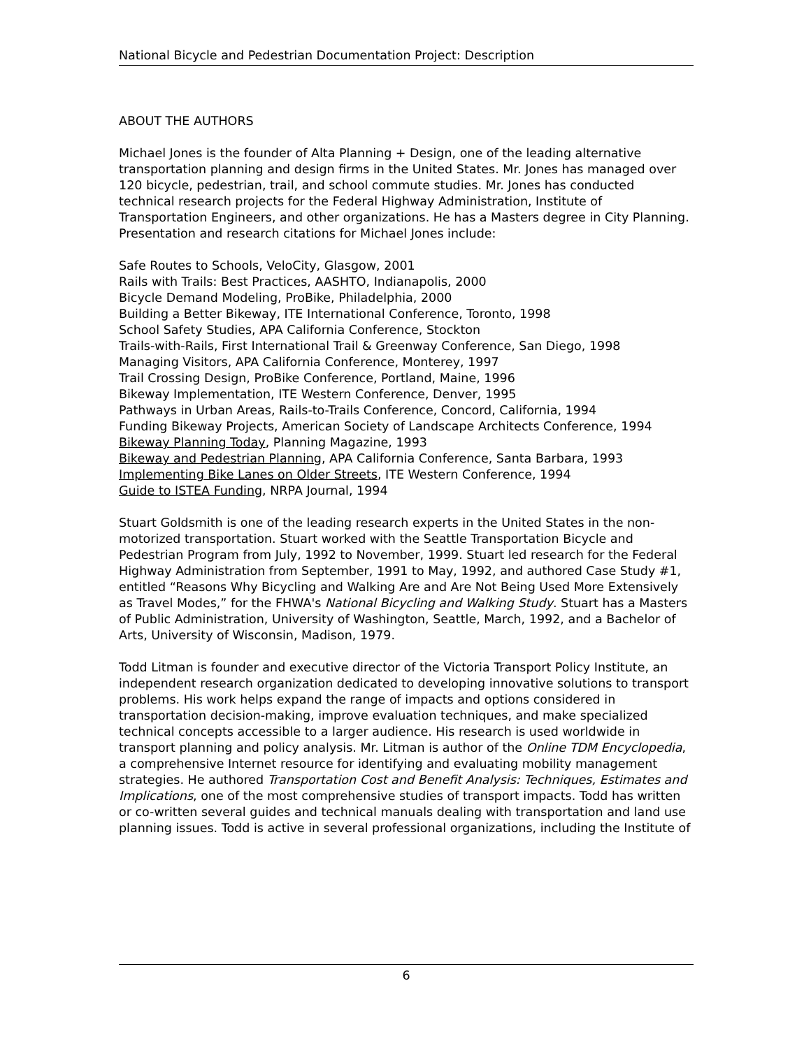National Bicycle and Pedestrian Documentation Project: Description
ABOUT THE AUTHORS
Michael Jones is the founder of Alta Planning + Design, one of the leading alternative transportation planning and design firms in the United States. Mr. Jones has managed over 120 bicycle, pedestrian, trail, and school commute studies. Mr. Jones has conducted technical research projects for the Federal Highway Administration, Institute of Transportation Engineers, and other organizations. He has a Masters degree in City Planning. Presentation and research citations for Michael Jones include:
Safe Routes to Schools, VeloCity, Glasgow, 2001
Rails with Trails: Best Practices, AASHTO, Indianapolis, 2000
Bicycle Demand Modeling, ProBike, Philadelphia, 2000
Building a Better Bikeway, ITE International Conference, Toronto, 1998
School Safety Studies, APA California Conference, Stockton
Trails-with-Rails, First International Trail & Greenway Conference, San Diego, 1998
Managing Visitors, APA California Conference, Monterey, 1997
Trail Crossing Design, ProBike Conference, Portland, Maine, 1996
Bikeway Implementation, ITE Western Conference, Denver, 1995
Pathways in Urban Areas, Rails-to-Trails Conference, Concord, California, 1994
Funding Bikeway Projects, American Society of Landscape Architects Conference, 1994
Bikeway Planning Today, Planning Magazine, 1993
Bikeway and Pedestrian Planning, APA California Conference, Santa Barbara, 1993
Implementing Bike Lanes on Older Streets, ITE Western Conference, 1994
Guide to ISTEA Funding, NRPA Journal, 1994
Stuart Goldsmith is one of the leading research experts in the United States in the non-motorized transportation. Stuart worked with the Seattle Transportation Bicycle and Pedestrian Program from July, 1992 to November, 1999. Stuart led research for the Federal Highway Administration from September, 1991 to May, 1992, and authored Case Study #1, entitled “Reasons Why Bicycling and Walking Are and Are Not Being Used More Extensively as Travel Modes,” for the FHWA's National Bicycling and Walking Study. Stuart has a Masters of Public Administration, University of Washington, Seattle, March, 1992, and a Bachelor of Arts, University of Wisconsin, Madison, 1979.
Todd Litman is founder and executive director of the Victoria Transport Policy Institute, an independent research organization dedicated to developing innovative solutions to transport problems. His work helps expand the range of impacts and options considered in transportation decision-making, improve evaluation techniques, and make specialized technical concepts accessible to a larger audience. His research is used worldwide in transport planning and policy analysis. Mr. Litman is author of the Online TDM Encyclopedia, a comprehensive Internet resource for identifying and evaluating mobility management strategies. He authored Transportation Cost and Benefit Analysis: Techniques, Estimates and Implications, one of the most comprehensive studies of transport impacts. Todd has written or co-written several guides and technical manuals dealing with transportation and land use planning issues. Todd is active in several professional organizations, including the Institute of
6